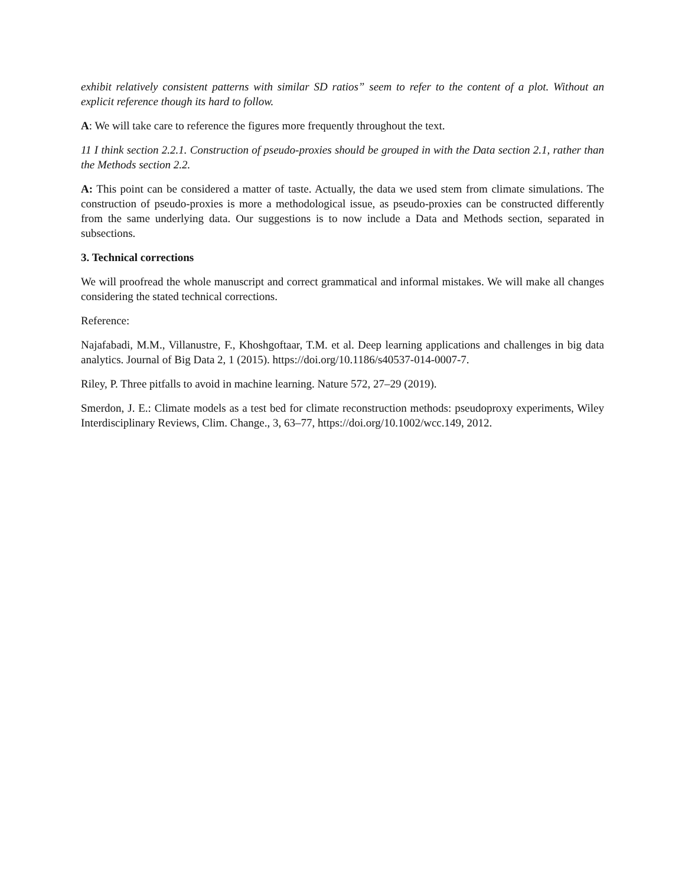exhibit relatively consistent patterns with similar SD ratios” seem to refer to the content of a plot. Without an explicit reference though its hard to follow.
A: We will take care to reference the figures more frequently throughout the text.
11 I think section 2.2.1. Construction of pseudo-proxies should be grouped in with the Data section 2.1, rather than the Methods section 2.2.
A: This point can be considered a matter of taste. Actually, the data we used stem from climate simulations. The construction of pseudo-proxies is more a methodological issue, as pseudo-proxies can be constructed differently from the same underlying data. Our suggestions is to now include a Data and Methods section, separated in subsections.
3. Technical corrections
We will proofread the whole manuscript and correct grammatical and informal mistakes. We will make all changes considering the stated technical corrections.
Reference:
Najafabadi, M.M., Villanustre, F., Khoshgoftaar, T.M. et al. Deep learning applications and challenges in big data analytics. Journal of Big Data 2, 1 (2015). https://doi.org/10.1186/s40537-014-0007-7.
Riley, P. Three pitfalls to avoid in machine learning. Nature 572, 27–29 (2019).
Smerdon, J. E.: Climate models as a test bed for climate reconstruction methods: pseudoproxy experiments, Wiley Interdisciplinary Reviews, Clim. Change., 3, 63–77, https://doi.org/10.1002/wcc.149, 2012.